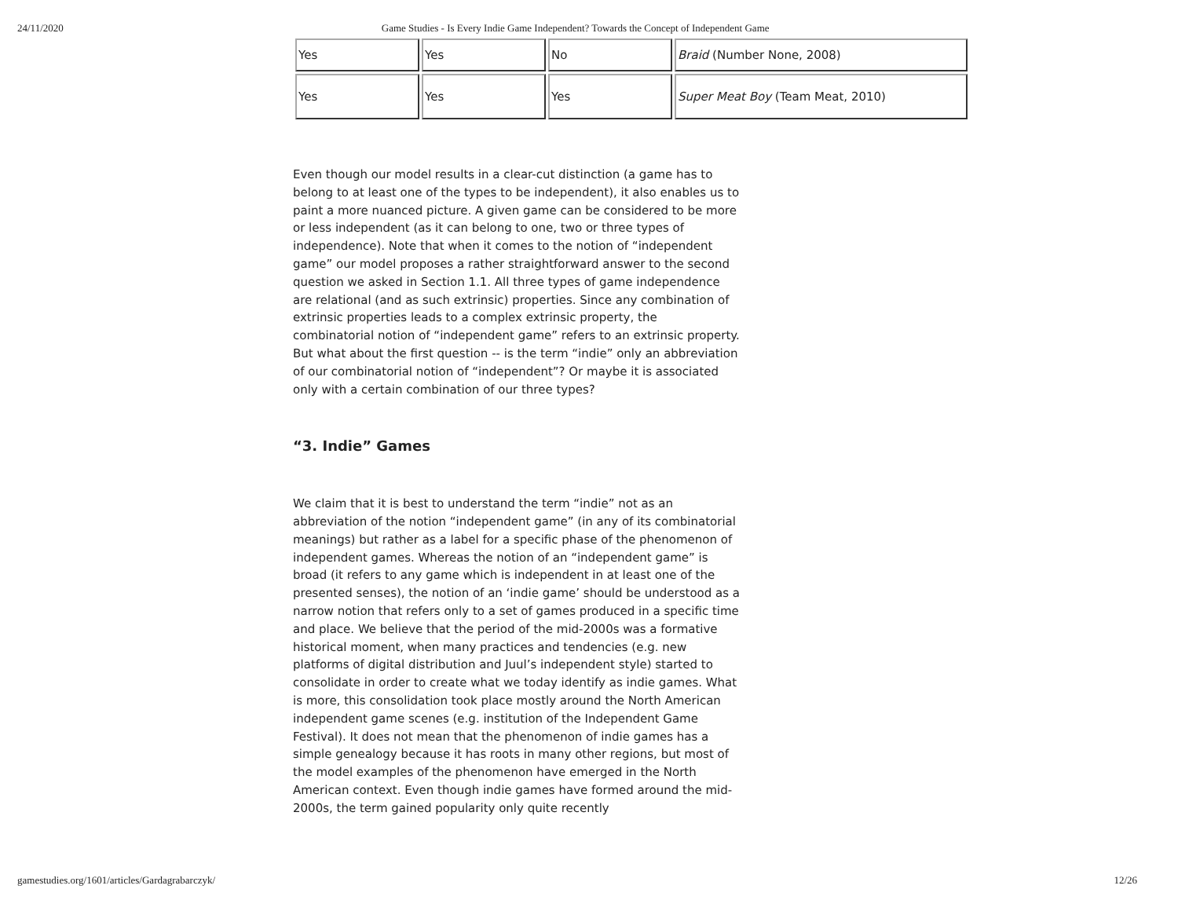24/11/2020 Game Studies - Is Every Indie Game Independent? Towards the Concept of Independent Game
| Yes | Yes | No | Braid (Number None, 2008) |
| Yes | Yes | Yes | Super Meat Boy (Team Meat, 2010) |
Even though our model results in a clear-cut distinction (a game has to belong to at least one of the types to be independent), it also enables us to paint a more nuanced picture. A given game can be considered to be more or less independent (as it can belong to one, two or three types of independence). Note that when it comes to the notion of “independent game” our model proposes a rather straightforward answer to the second question we asked in Section 1.1. All three types of game independence are relational (and as such extrinsic) properties. Since any combination of extrinsic properties leads to a complex extrinsic property, the combinatorial notion of “independent game” refers to an extrinsic property. But what about the first question -- is the term “indie” only an abbreviation of our combinatorial notion of “independent”? Or maybe it is associated only with a certain combination of our three types?
“3. Indie” Games
We claim that it is best to understand the term “indie” not as an abbreviation of the notion “independent game” (in any of its combinatorial meanings) but rather as a label for a specific phase of the phenomenon of independent games. Whereas the notion of an “independent game” is broad (it refers to any game which is independent in at least one of the presented senses), the notion of an ‘indie game’ should be understood as a narrow notion that refers only to a set of games produced in a specific time and place. We believe that the period of the mid-2000s was a formative historical moment, when many practices and tendencies (e.g. new platforms of digital distribution and Juul’s independent style) started to consolidate in order to create what we today identify as indie games. What is more, this consolidation took place mostly around the North American independent game scenes (e.g. institution of the Independent Game Festival). It does not mean that the phenomenon of indie games has a simple genealogy because it has roots in many other regions, but most of the model examples of the phenomenon have emerged in the North American context. Even though indie games have formed around the mid-2000s, the term gained popularity only quite recently
gamestudies.org/1601/articles/Gardagrabarczyk/ 12/26